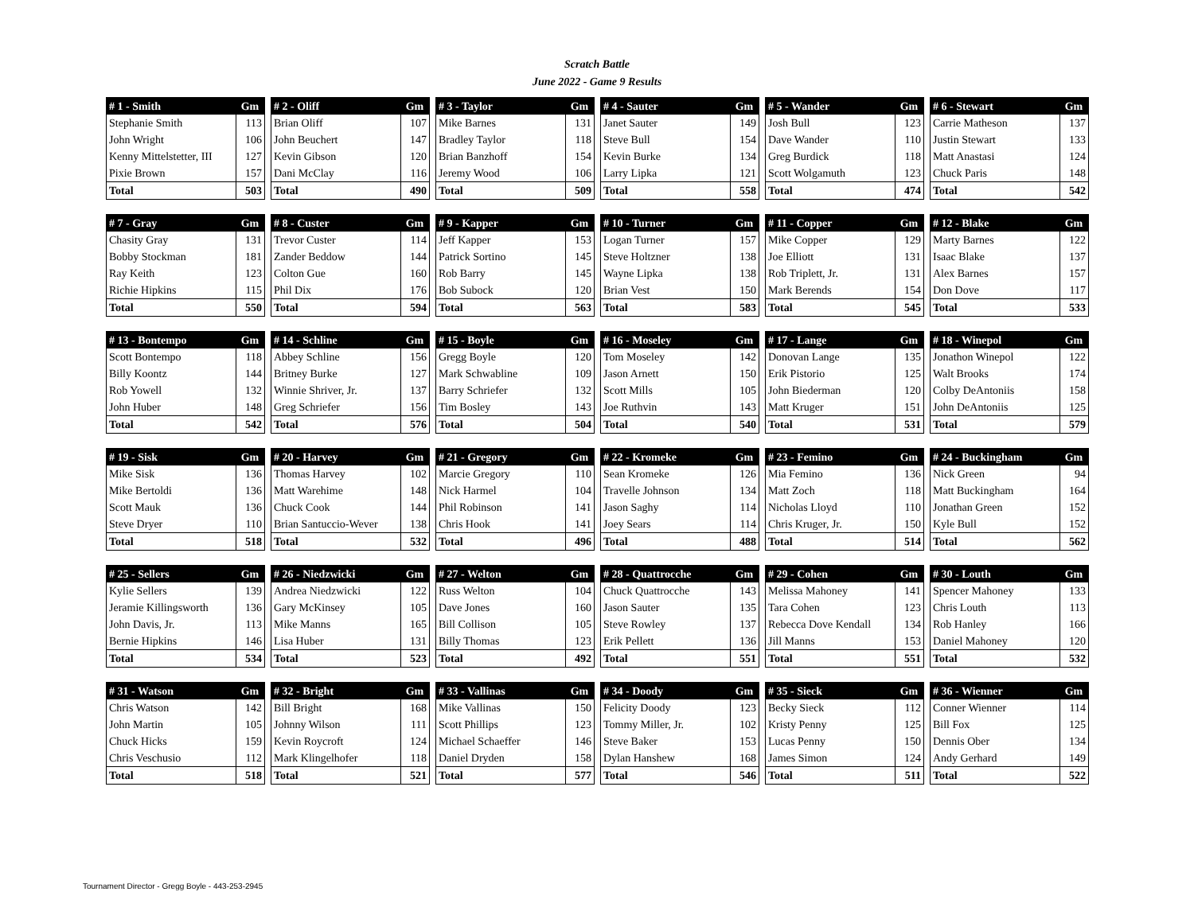Scratch Battle
June 2022 - Game 9 Results
| # 1 - Smith | Gm |
| --- | --- |
| Stephanie Smith | 113 |
| John Wright | 106 |
| Kenny Mittelstetter, III | 127 |
| Pixie Brown | 157 |
| Total | 503 |
| # 2 - Oliff | Gm |
| --- | --- |
| Brian Oliff | 107 |
| John Beuchert | 147 |
| Kevin Gibson | 120 |
| Dani McClay | 116 |
| Total | 490 |
| # 3 - Taylor | Gm |
| --- | --- |
| Mike Barnes | 131 |
| Bradley Taylor | 118 |
| Brian Banzhoff | 154 |
| Jeremy Wood | 106 |
| Total | 509 |
| # 4 - Sauter | Gm |
| --- | --- |
| Janet Sauter | 149 |
| Steve Bull | 154 |
| Kevin Burke | 134 |
| Larry Lipka | 121 |
| Total | 558 |
| # 5 - Wander | Gm |
| --- | --- |
| Josh Bull | 123 |
| Dave Wander | 110 |
| Greg Burdick | 118 |
| Scott Wolgamuth | 123 |
| Total | 474 |
| # 6 - Stewart | Gm |
| --- | --- |
| Carrie Matheson | 137 |
| Justin Stewart | 133 |
| Matt Anastasi | 124 |
| Chuck Paris | 148 |
| Total | 542 |
| # 7 - Gray | Gm |
| --- | --- |
| Chasity Gray | 131 |
| Bobby Stockman | 181 |
| Ray Keith | 123 |
| Richie Hipkins | 115 |
| Total | 550 |
| # 8 - Custer | Gm |
| --- | --- |
| Trevor Custer | 114 |
| Zander Beddow | 144 |
| Colton Gue | 160 |
| Phil Dix | 176 |
| Total | 594 |
| # 9 - Kapper | Gm |
| --- | --- |
| Jeff Kapper | 153 |
| Patrick Sortino | 145 |
| Rob Barry | 145 |
| Bob Subock | 120 |
| Total | 563 |
| # 10 - Turner | Gm |
| --- | --- |
| Logan Turner | 157 |
| Steve Holtzner | 138 |
| Wayne Lipka | 138 |
| Brian Vest | 150 |
| Total | 583 |
| # 11 - Copper | Gm |
| --- | --- |
| Mike Copper | 129 |
| Joe Elliott | 131 |
| Rob Triplett, Jr. | 131 |
| Mark Berends | 154 |
| Total | 545 |
| # 12 - Blake | Gm |
| --- | --- |
| Marty Barnes | 122 |
| Isaac Blake | 137 |
| Alex Barnes | 157 |
| Don Dove | 117 |
| Total | 533 |
| # 13 - Bontempo | Gm |
| --- | --- |
| Scott Bontempo | 118 |
| Billy Koontz | 144 |
| Rob Yowell | 132 |
| John Huber | 148 |
| Total | 542 |
| # 14 - Schline | Gm |
| --- | --- |
| Abbey Schline | 156 |
| Britney Burke | 127 |
| Winnie Shriver, Jr. | 137 |
| Greg Schriefer | 156 |
| Total | 576 |
| # 15 - Boyle | Gm |
| --- | --- |
| Gregg Boyle | 120 |
| Mark Schwabline | 109 |
| Barry Schriefer | 132 |
| Tim Bosley | 143 |
| Total | 504 |
| # 16 - Moseley | Gm |
| --- | --- |
| Tom Moseley | 142 |
| Jason Arnett | 150 |
| Scott Mills | 105 |
| Joe Ruthvin | 143 |
| Total | 540 |
| # 17 - Lange | Gm |
| --- | --- |
| Donovan Lange | 135 |
| Erik Pistorio | 125 |
| John Biederman | 120 |
| Matt Kruger | 151 |
| Total | 531 |
| # 18 - Winepol | Gm |
| --- | --- |
| Jonathon Winepol | 122 |
| Walt Brooks | 174 |
| Colby DeAntoniis | 158 |
| John DeAntoniis | 125 |
| Total | 579 |
| # 19 - Sisk | Gm |
| --- | --- |
| Mike Sisk | 136 |
| Mike Bertoldi | 136 |
| Scott Mauk | 136 |
| Steve Dryer | 110 |
| Total | 518 |
| # 20 - Harvey | Gm |
| --- | --- |
| Thomas Harvey | 102 |
| Matt Warehime | 148 |
| Chuck Cook | 144 |
| Brian Santuccio-Wever | 138 |
| Total | 532 |
| # 21 - Gregory | Gm |
| --- | --- |
| Marcie Gregory | 110 |
| Nick Harmel | 104 |
| Phil Robinson | 141 |
| Chris Hook | 141 |
| Total | 496 |
| # 22 - Kromeke | Gm |
| --- | --- |
| Sean Kromeke | 126 |
| Travelle Johnson | 134 |
| Jason Saghy | 114 |
| Joey Sears | 114 |
| Total | 488 |
| # 23 - Femino | Gm |
| --- | --- |
| Mia Femino | 136 |
| Matt Zoch | 118 |
| Nicholas Lloyd | 110 |
| Chris Kruger, Jr. | 150 |
| Total | 514 |
| # 24 - Buckingham | Gm |
| --- | --- |
| Nick Green | 94 |
| Matt Buckingham | 164 |
| Jonathan Green | 152 |
| Kyle Bull | 152 |
| Total | 562 |
| # 25 - Sellers | Gm |
| --- | --- |
| Kylie Sellers | 139 |
| Jeramie Killingsworth | 136 |
| John Davis, Jr. | 113 |
| Bernie Hipkins | 146 |
| Total | 534 |
| # 26 - Niedzwicki | Gm |
| --- | --- |
| Andrea Niedzwicki | 122 |
| Gary McKinsey | 105 |
| Mike Manns | 165 |
| Lisa Huber | 131 |
| Total | 523 |
| # 27 - Welton | Gm |
| --- | --- |
| Russ Welton | 104 |
| Dave Jones | 160 |
| Bill Collison | 105 |
| Billy Thomas | 123 |
| Total | 492 |
| # 28 - Quattrocche | Gm |
| --- | --- |
| Chuck Quattrocche | 143 |
| Jason Sauter | 135 |
| Steve Rowley | 137 |
| Erik Pellett | 136 |
| Total | 551 |
| # 29 - Cohen | Gm |
| --- | --- |
| Melissa Mahoney | 141 |
| Tara Cohen | 123 |
| Rebecca Dove Kendall | 134 |
| Jill Manns | 153 |
| Total | 551 |
| # 30 - Louth | Gm |
| --- | --- |
| Spencer Mahoney | 133 |
| Chris Louth | 113 |
| Rob Hanley | 166 |
| Daniel Mahoney | 120 |
| Total | 532 |
| # 31 - Watson | Gm |
| --- | --- |
| Chris Watson | 142 |
| John Martin | 105 |
| Chuck Hicks | 159 |
| Chris Veschusio | 112 |
| Total | 518 |
| # 32 - Bright | Gm |
| --- | --- |
| Bill Bright | 168 |
| Johnny Wilson | 111 |
| Kevin Roycroft | 124 |
| Mark Klingelhofer | 118 |
| Total | 521 |
| # 33 - Vallinas | Gm |
| --- | --- |
| Mike Vallinas | 150 |
| Scott Phillips | 123 |
| Michael Schaeffer | 146 |
| Daniel Dryden | 158 |
| Total | 577 |
| # 34 - Doody | Gm |
| --- | --- |
| Felicity Doody | 123 |
| Tommy Miller, Jr. | 102 |
| Steve Baker | 153 |
| Dylan Hanshew | 168 |
| Total | 546 |
| # 35 - Sieck | Gm |
| --- | --- |
| Becky Sieck | 112 |
| Kristy Penny | 125 |
| Lucas Penny | 150 |
| James Simon | 124 |
| Total | 511 |
| # 36 - Wienner | Gm |
| --- | --- |
| Conner Wienner | 114 |
| Bill Fox | 125 |
| Dennis Ober | 134 |
| Andy Gerhard | 149 |
| Total | 522 |
Tournament Director - Gregg Boyle - 443-253-2945